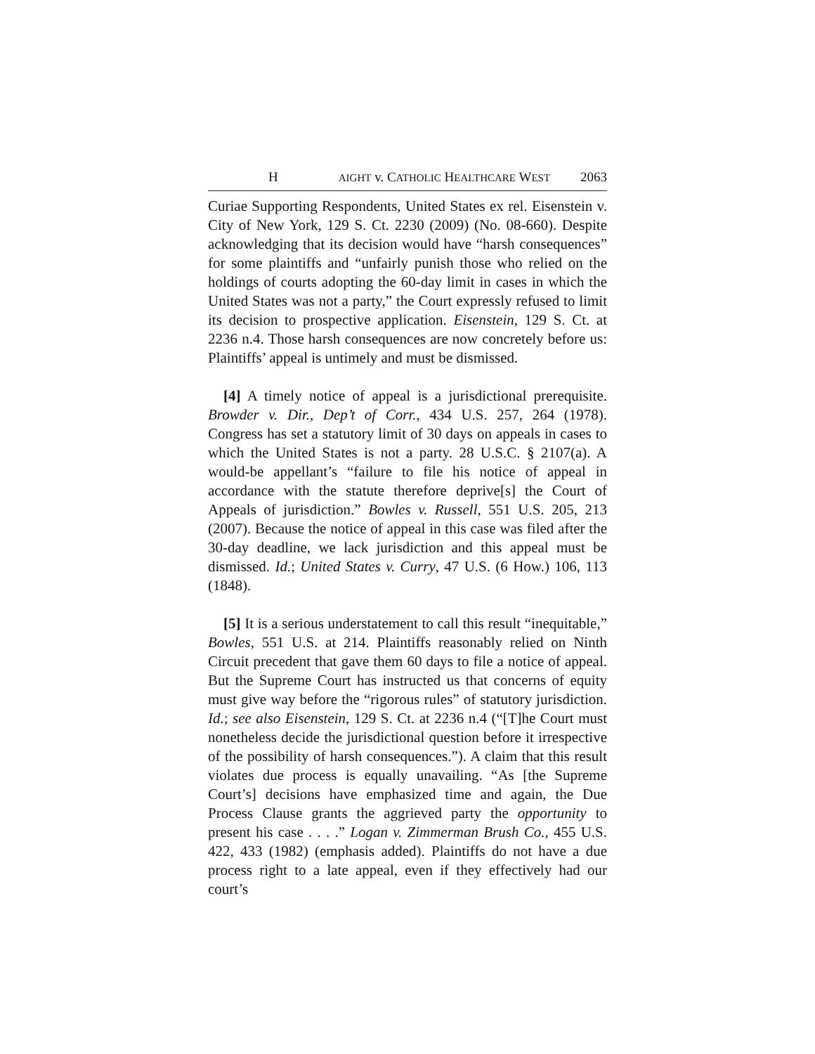H AIGHT v. CATHOLIC HEALTHCARE WEST 2063
Curiae Supporting Respondents, United States ex rel. Eisenstein v. City of New York, 129 S. Ct. 2230 (2009) (No. 08-660). Despite acknowledging that its decision would have “harsh consequences” for some plaintiffs and “unfairly punish those who relied on the holdings of courts adopting the 60-day limit in cases in which the United States was not a party,” the Court expressly refused to limit its decision to prospective application. Eisenstein, 129 S. Ct. at 2236 n.4. Those harsh consequences are now concretely before us: Plaintiffs’ appeal is untimely and must be dismissed.
[4] A timely notice of appeal is a jurisdictional prerequisite. Browder v. Dir., Dep’t of Corr., 434 U.S. 257, 264 (1978). Congress has set a statutory limit of 30 days on appeals in cases to which the United States is not a party. 28 U.S.C. § 2107(a). A would-be appellant’s “failure to file his notice of appeal in accordance with the statute therefore deprive[s] the Court of Appeals of jurisdiction.” Bowles v. Russell, 551 U.S. 205, 213 (2007). Because the notice of appeal in this case was filed after the 30-day deadline, we lack jurisdiction and this appeal must be dismissed. Id.; United States v. Curry, 47 U.S. (6 How.) 106, 113 (1848).
[5] It is a serious understatement to call this result “inequitable,” Bowles, 551 U.S. at 214. Plaintiffs reasonably relied on Ninth Circuit precedent that gave them 60 days to file a notice of appeal. But the Supreme Court has instructed us that concerns of equity must give way before the “rigorous rules” of statutory jurisdiction. Id.; see also Eisenstein, 129 S. Ct. at 2236 n.4 (“[T]he Court must nonetheless decide the jurisdictional question before it irrespective of the possibility of harsh consequences.”). A claim that this result violates due process is equally unavailing. “As [the Supreme Court’s] decisions have emphasized time and again, the Due Process Clause grants the aggrieved party the opportunity to present his case . . . .” Logan v. Zimmerman Brush Co., 455 U.S. 422, 433 (1982) (emphasis added). Plaintiffs do not have a due process right to a late appeal, even if they effectively had our court’s